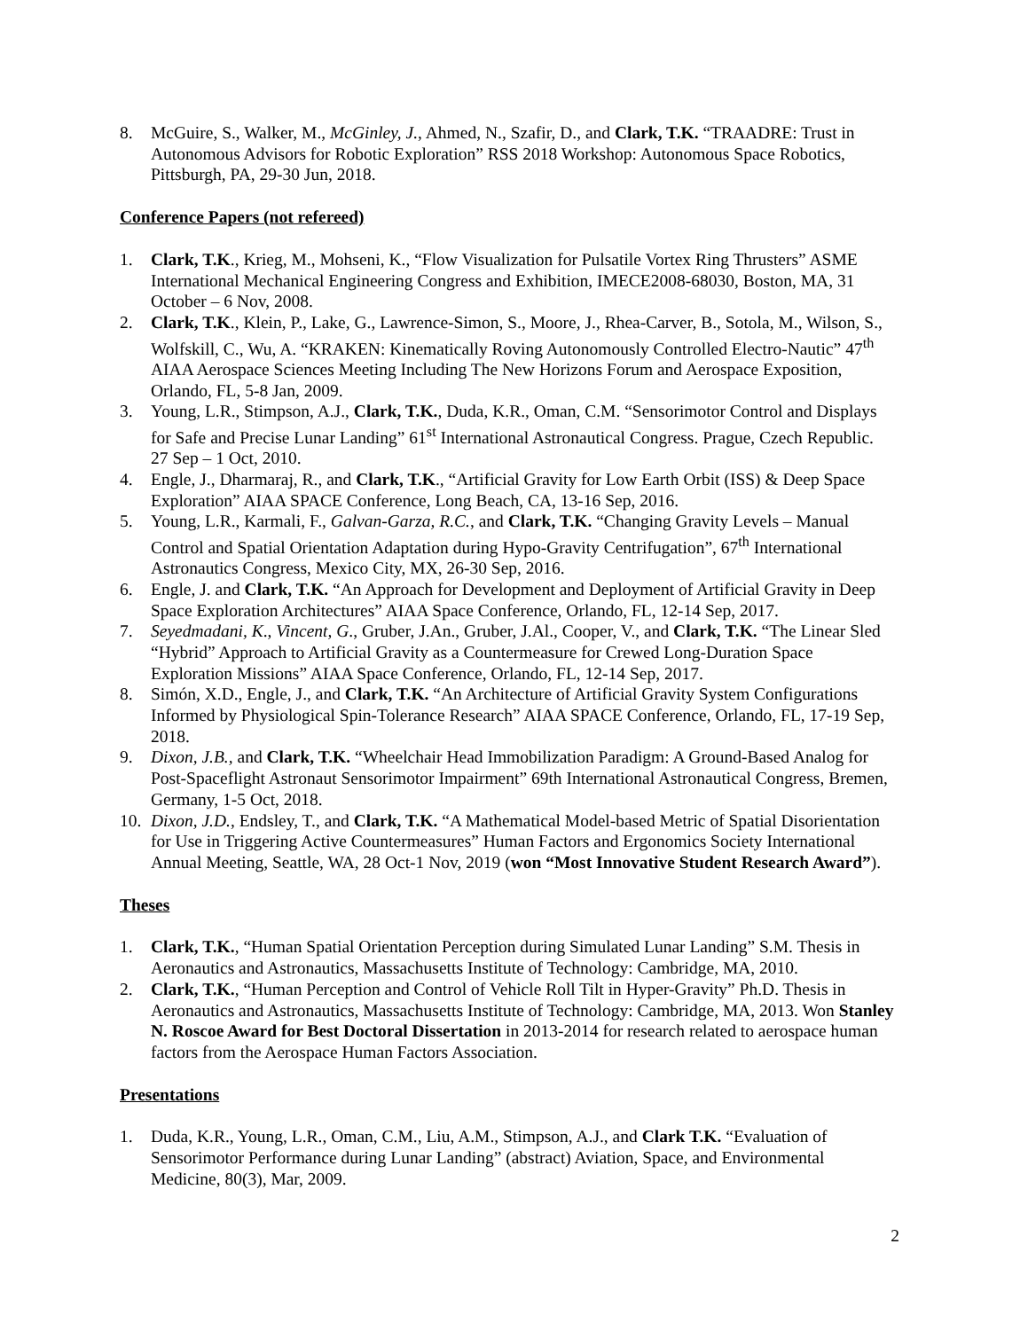8. McGuire, S., Walker, M., McGinley, J., Ahmed, N., Szafir, D., and Clark, T.K. “TRAADRE: Trust in Autonomous Advisors for Robotic Exploration” RSS 2018 Workshop: Autonomous Space Robotics, Pittsburgh, PA, 29-30 Jun, 2018.
Conference Papers (not refereed)
1. Clark, T.K., Krieg, M., Mohseni, K., “Flow Visualization for Pulsatile Vortex Ring Thrusters” ASME International Mechanical Engineering Congress and Exhibition, IMECE2008-68030, Boston, MA, 31 October – 6 Nov, 2008.
2. Clark, T.K., Klein, P., Lake, G., Lawrence-Simon, S., Moore, J., Rhea-Carver, B., Sotola, M., Wilson, S., Wolfskill, C., Wu, A. “KRAKEN: Kinematically Roving Autonomously Controlled Electro-Nautic” 47<sup>th</sup> AIAA Aerospace Sciences Meeting Including The New Horizons Forum and Aerospace Exposition, Orlando, FL, 5-8 Jan, 2009.
3. Young, L.R., Stimpson, A.J., Clark, T.K., Duda, K.R., Oman, C.M. “Sensorimotor Control and Displays for Safe and Precise Lunar Landing” 61<sup>st</sup> International Astronautical Congress. Prague, Czech Republic. 27 Sep – 1 Oct, 2010.
4. Engle, J., Dharmaraj, R., and Clark, T.K., “Artificial Gravity for Low Earth Orbit (ISS) & Deep Space Exploration” AIAA SPACE Conference, Long Beach, CA, 13-16 Sep, 2016.
5. Young, L.R., Karmali, F., Galvan-Garza, R.C., and Clark, T.K. “Changing Gravity Levels – Manual Control and Spatial Orientation Adaptation during Hypo-Gravity Centrifugation”, 67<sup>th</sup> International Astronautics Congress, Mexico City, MX, 26-30 Sep, 2016.
6. Engle, J. and Clark, T.K. “An Approach for Development and Deployment of Artificial Gravity in Deep Space Exploration Architectures” AIAA Space Conference, Orlando, FL, 12-14 Sep, 2017.
7. Seyedmadani, K., Vincent, G., Gruber, J.An., Gruber, J.Al., Cooper, V., and Clark, T.K. “The Linear Sled “Hybrid” Approach to Artificial Gravity as a Countermeasure for Crewed Long-Duration Space Exploration Missions” AIAA Space Conference, Orlando, FL, 12-14 Sep, 2017.
8. Simón, X.D., Engle, J., and Clark, T.K. “An Architecture of Artificial Gravity System Configurations Informed by Physiological Spin-Tolerance Research” AIAA SPACE Conference, Orlando, FL, 17-19 Sep, 2018.
9. Dixon, J.B., and Clark, T.K. “Wheelchair Head Immobilization Paradigm: A Ground-Based Analog for Post-Spaceflight Astronaut Sensorimotor Impairment” 69th International Astronautical Congress, Bremen, Germany, 1-5 Oct, 2018.
10. Dixon, J.D., Endsley, T., and Clark, T.K. “A Mathematical Model-based Metric of Spatial Disorientation for Use in Triggering Active Countermeasures” Human Factors and Ergonomics Society International Annual Meeting, Seattle, WA, 28 Oct-1 Nov, 2019 (won “Most Innovative Student Research Award”).
Theses
1. Clark, T.K., “Human Spatial Orientation Perception during Simulated Lunar Landing” S.M. Thesis in Aeronautics and Astronautics, Massachusetts Institute of Technology: Cambridge, MA, 2010.
2. Clark, T.K., “Human Perception and Control of Vehicle Roll Tilt in Hyper-Gravity” Ph.D. Thesis in Aeronautics and Astronautics, Massachusetts Institute of Technology: Cambridge, MA, 2013. Won Stanley N. Roscoe Award for Best Doctoral Dissertation in 2013-2014 for research related to aerospace human factors from the Aerospace Human Factors Association.
Presentations
1. Duda, K.R., Young, L.R., Oman, C.M., Liu, A.M., Stimpson, A.J., and Clark T.K. “Evaluation of Sensorimotor Performance during Lunar Landing” (abstract) Aviation, Space, and Environmental Medicine, 80(3), Mar, 2009.
2